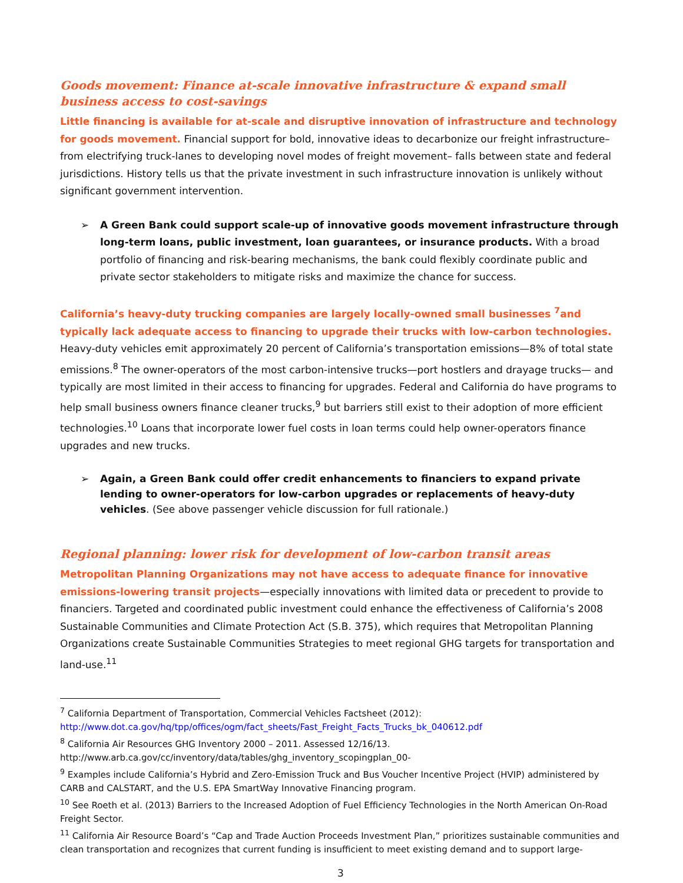Goods movement: Finance at-scale innovative infrastructure & expand small business access to cost-savings
Little financing is available for at-scale and disruptive innovation of infrastructure and technology for goods movement. Financial support for bold, innovative ideas to decarbonize our freight infrastructure– from electrifying truck-lanes to developing novel modes of freight movement– falls between state and federal jurisdictions. History tells us that the private investment in such infrastructure innovation is unlikely without significant government intervention.
➢ A Green Bank could support scale-up of innovative goods movement infrastructure through long-term loans, public investment, loan guarantees, or insurance products. With a broad portfolio of financing and risk-bearing mechanisms, the bank could flexibly coordinate public and private sector stakeholders to mitigate risks and maximize the chance for success.
California’s heavy-duty trucking companies are largely locally-owned small businesses <sup>7</sup>and typically lack adequate access to financing to upgrade their trucks with low-carbon technologies. Heavy-duty vehicles emit approximately 20 percent of California’s transportation emissions—8% of total state emissions.<sup>8</sup> The owner-operators of the most carbon-intensive trucks—port hostlers and drayage trucks— and typically are most limited in their access to financing for upgrades. Federal and California do have programs to help small business owners finance cleaner trucks,<sup>9</sup> but barriers still exist to their adoption of more efficient technologies.<sup>10</sup> Loans that incorporate lower fuel costs in loan terms could help owner-operators finance upgrades and new trucks.
➢ Again, a Green Bank could offer credit enhancements to financiers to expand private lending to owner-operators for low-carbon upgrades or replacements of heavy-duty vehicles. (See above passenger vehicle discussion for full rationale.)
Regional planning: lower risk for development of low-carbon transit areas
Metropolitan Planning Organizations may not have access to adequate finance for innovative emissions-lowering transit projects—especially innovations with limited data or precedent to provide to financiers. Targeted and coordinated public investment could enhance the effectiveness of California’s 2008 Sustainable Communities and Climate Protection Act (S.B. 375), which requires that Metropolitan Planning Organizations create Sustainable Communities Strategies to meet regional GHG targets for transportation and land-use.<sup>11</sup>
<sup>7</sup> California Department of Transportation, Commercial Vehicles Factsheet (2012): http://www.dot.ca.gov/hq/tpp/offices/ogm/fact_sheets/Fast_Freight_Facts_Trucks_bk_040612.pdf
<sup>8</sup> California Air Resources GHG Inventory 2000 – 2011. Assessed 12/16/13.
http://www.arb.ca.gov/cc/inventory/data/tables/ghg_inventory_scopingplan_00-
<sup>9</sup> Examples include California’s Hybrid and Zero-Emission Truck and Bus Voucher Incentive Project (HVIP) administered by CARB and CALSTART, and the U.S. EPA SmartWay Innovative Financing program.
<sup>10</sup> See Roeth et al. (2013) Barriers to the Increased Adoption of Fuel Efficiency Technologies in the North American On-Road Freight Sector.
<sup>11</sup> California Air Resource Board’s “Cap and Trade Auction Proceeds Investment Plan,” prioritizes sustainable communities and clean transportation and recognizes that current funding is insufficient to meet existing demand and to support large-
3